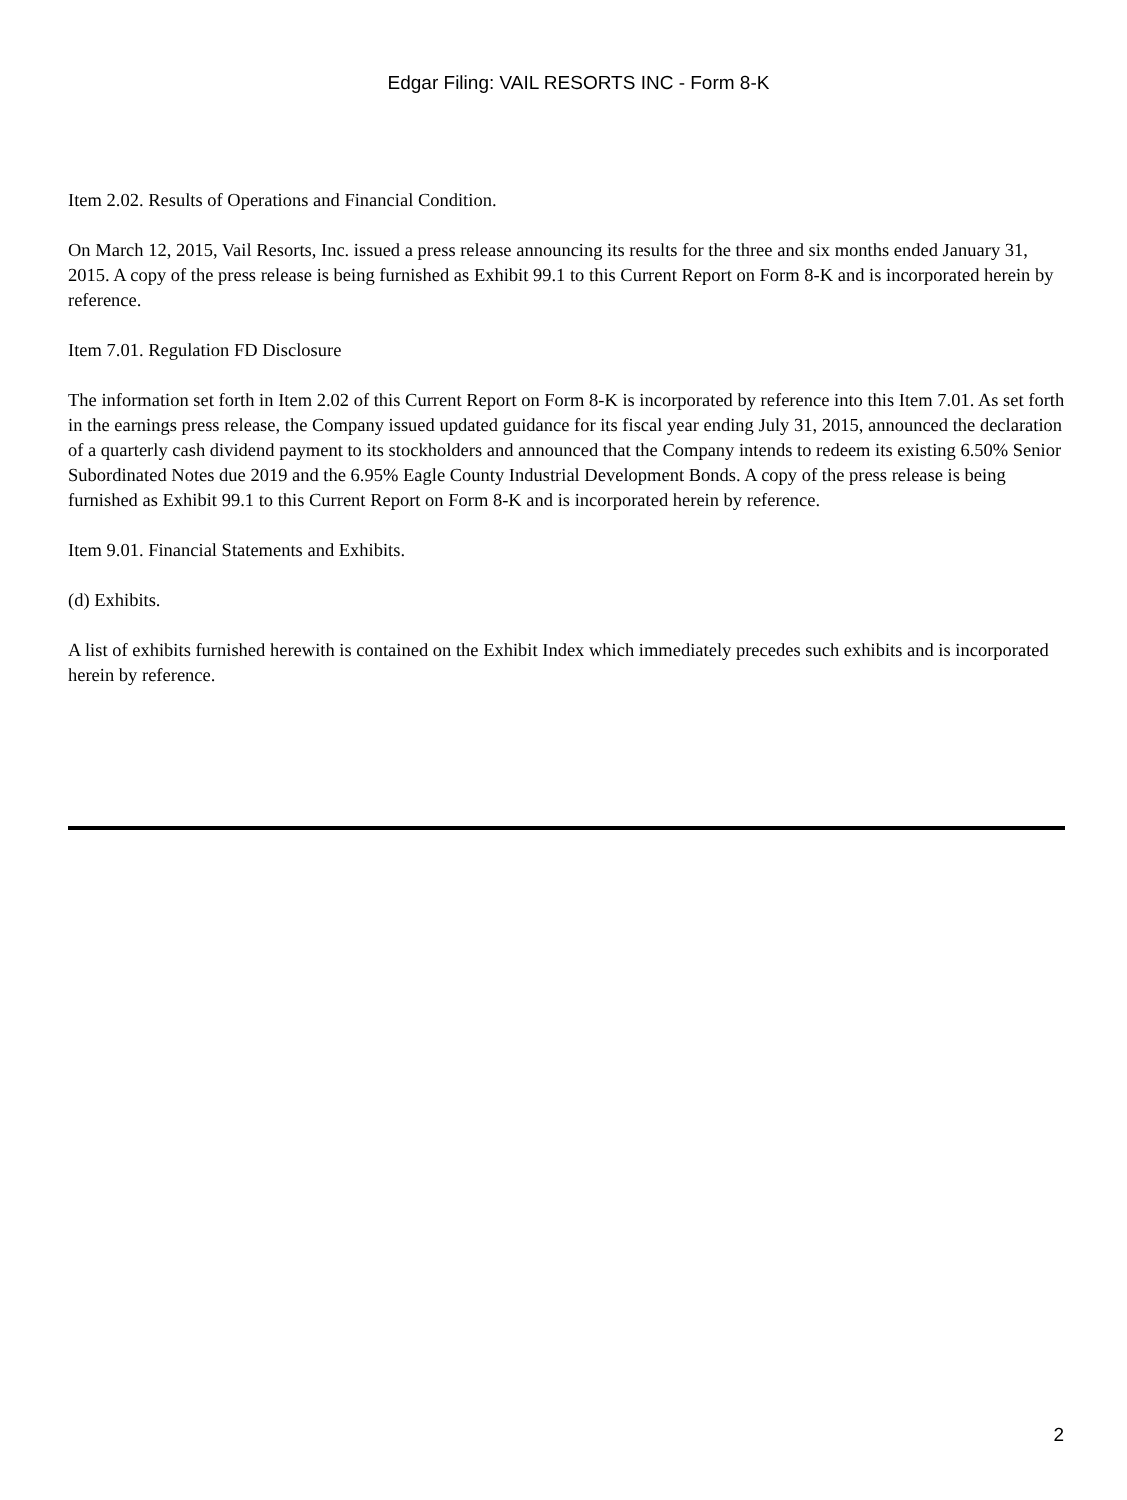Edgar Filing: VAIL RESORTS INC - Form 8-K
Item 2.02. Results of Operations and Financial Condition.
On March 12, 2015, Vail Resorts, Inc. issued a press release announcing its results for the three and six months ended January 31, 2015. A copy of the press release is being furnished as Exhibit 99.1 to this Current Report on Form 8-K and is incorporated herein by reference.
Item 7.01. Regulation FD Disclosure
The information set forth in Item 2.02 of this Current Report on Form 8-K is incorporated by reference into this Item 7.01. As set forth in the earnings press release, the Company issued updated guidance for its fiscal year ending July 31, 2015, announced the declaration of a quarterly cash dividend payment to its stockholders and announced that the Company intends to redeem its existing 6.50% Senior Subordinated Notes due 2019 and the 6.95% Eagle County Industrial Development Bonds. A copy of the press release is being furnished as Exhibit 99.1 to this Current Report on Form 8-K and is incorporated herein by reference.
Item 9.01. Financial Statements and Exhibits.
(d) Exhibits.
A list of exhibits furnished herewith is contained on the Exhibit Index which immediately precedes such exhibits and is incorporated herein by reference.
2